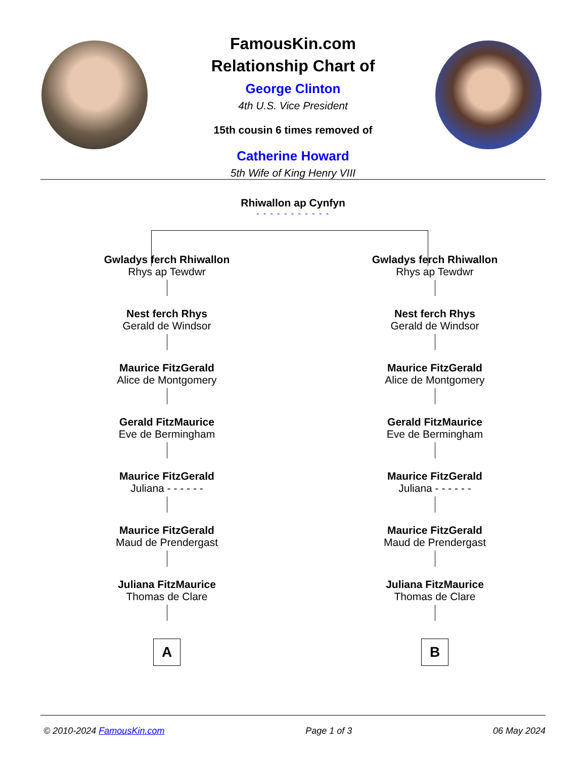FamousKin.com
Relationship Chart of
George Clinton
4th U.S. Vice President
15th cousin 6 times removed of
Catherine Howard
5th Wife of King Henry VIII
Rhiwallon ap Cynfyn
- - - - - - - - - - -
Gwladys ferch Rhiwallon
Rhys ap Tewdwr
Nest ferch Rhys
Gerald de Windsor
Maurice FitzGerald
Alice de Montgomery
Gerald FitzMaurice
Eve de Bermingham
Maurice FitzGerald
Juliana - - - - - -
Maurice FitzGerald
Maud de Prendergast
Juliana FitzMaurice
Thomas de Clare
A
Gwladys ferch Rhiwallon
Rhys ap Tewdwr
Nest ferch Rhys
Gerald de Windsor
Maurice FitzGerald
Alice de Montgomery
Gerald FitzMaurice
Eve de Bermingham
Maurice FitzGerald
Juliana - - - - - -
Maurice FitzGerald
Maud de Prendergast
Juliana FitzMaurice
Thomas de Clare
B
© 2010-2024 FamousKin.com Page 1 of 3 06 May 2024